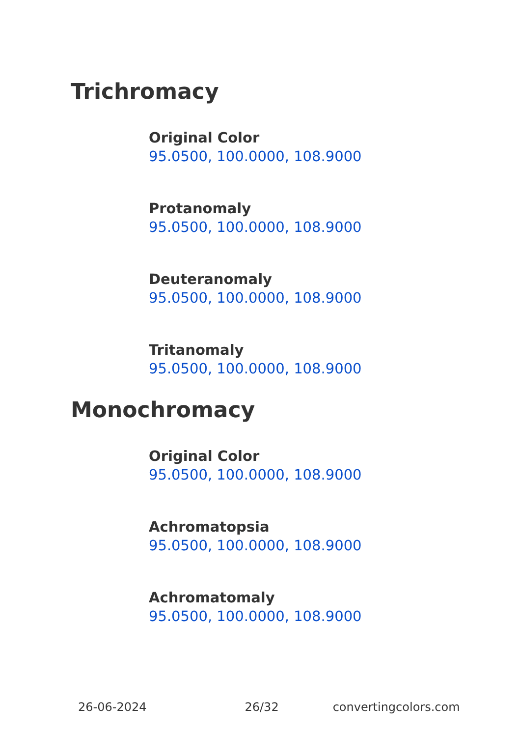Trichromacy
Original Color
95.0500, 100.0000, 108.9000
Protanomaly
95.0500, 100.0000, 108.9000
Deuteranomaly
95.0500, 100.0000, 108.9000
Tritanomaly
95.0500, 100.0000, 108.9000
Monochromacy
Original Color
95.0500, 100.0000, 108.9000
Achromatopsia
95.0500, 100.0000, 108.9000
Achromatomaly
95.0500, 100.0000, 108.9000
26-06-2024 26/32 convertingcolors.com